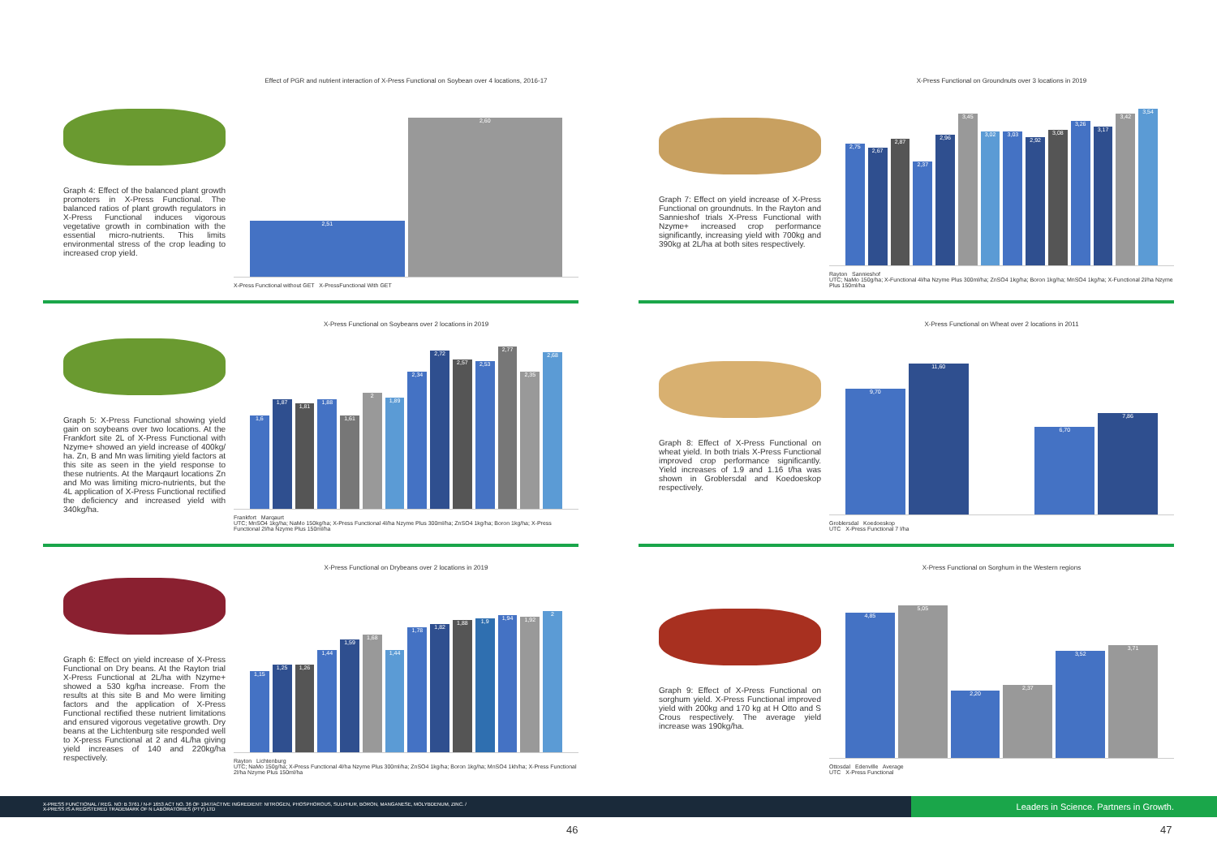Graph 4: Effect of the balanced plant growth promoters in X-Press Functional. The balanced ratios of plant growth regulators in X-Press Functional induces vigorous vegetative growth in combination with the essential micro-nutrients. This limits environmental stress of the crop leading to increased crop yield.
Effect of PGR and nutrient interaction of X-Press Functional on Soybean over 4 locations, 2016-17
2,51
2,60
X-Press Functional without GET X-PressFunctional With GET
Graph 5: X-Press Functional showing yield gain on soybeans over two locations. At the Frankfort site 2L of X-Press Functional with Nzyme+ showed an yield increase of 400kg/ ha. Zn, B and Mn was limiting yield factors at this site as seen in the yield response to these nutrients. At the Marqaurt locations Zn and Mo was limiting micro-nutrients, but the 4L application of X-Press Functional rectified the deficiency and increased yield with 340kg/ha.
X-Press Functional on Soybeans over 2 locations in 2019
1,6
1,87
1,81
1,88
1,61
2
1,89
2,34
2,72
2,57
2,53
2,77
2,35
2,68
Frankfort Marqaurt
UTC; MnSO4 1kg/ha; NaMo 150kg/ha; X-Press Functional 4l/ha Nzyme Plus 300ml/ha; ZnSO4 1kg/ha; Boron 1kg/ha; X-Press Functional 2l/ha Nzyme Plus 150ml/ha
Graph 6: Effect on yield increase of X-Press Functional on Dry beans. At the Rayton trial X-Press Functional at 2L/ha with Nzyme+ showed a 530 kg/ha increase. From the results at this site B and Mo were limiting factors and the application of X-Press Functional rectified these nutrient limitations and ensured vigorous vegetative growth. Dry beans at the Lichtenburg site responded well to X-press Functional at 2 and 4L/ha giving yield increases of 140 and 220kg/ha respectively.
X-Press Functional on Drybeans over 2 locations in 2019
1,15
1,25
1,26
1,44
1,59
1,68
1,44
1,78
1,82
1,88
1,9
1,94
1,92
2
Rayton Lichtenburg
UTC; NaMo 150g/ha; X-Press Functional 4l/ha Nzyme Plus 300ml/ha; ZnSO4 1kg/ha; Boron 1kg/ha; MnSO4 1kh/ha; X-Press Functional 2l/ha Nzyme Plus 150ml/ha
Graph 7: Effect on yield increase of X-Press Functional on groundnuts. In the Rayton and Sannieshof trials X-Press Functional with Nzyme+ increased crop performance significantly, increasing yield with 700kg and 390kg at 2L/ha at both sites respectively.
X-Press Functional on Groundnuts over 3 locations in 2019
2,75
2,67
2,87
2,37
2,96
3,45
3,02
3,03
2,92
3,08
3,26
3,17
3,42
3,54
Rayton Sannieshof
UTC; NaMo 150g/ha; X-Functional 4l/ha Nzyme Plus 300ml/ha; ZnSO4 1kg/ha; Boron 1kg/ha; MnSO4 1kg/ha; X-Functional 2l/ha Nzyme Plus 150ml/ha
Graph 8: Effect of X-Press Functional on wheat yield. In both trials X-Press Functional improved crop performance significantly. Yield increases of 1.9 and 1.16 t/ha was shown in Groblersdal and Koedoeskop respectively.
X-Press Functional on Wheat over 2 locations in 2011
9,70
11,60
6,70
7,86
Groblersdal Koedoeskop
UTC X-Press Functional 7 l/ha
Graph 9: Effect of X-Press Functional on sorghum yield. X-Press Functional improved yield with 200kg and 170 kg at H Otto and S Crous respectively. The average yield increase was 190kg/ha.
X-Press Functional on Sorghum in the Western regions
4,85
5,05
2,20
2,37
3,52
3,71
Ottosdal Edenville Average
UTC X-Press Functional
X-PRESS FUNCTIONAL / REG. NO: B 3761 / N-F 1653 ACT NO. 36 OF 1947/ACTIVE INGREDIENT: NITROGEN, PHOSPHOROUS, SULPHUR, BORON, MANGANESE, MOLYBDENUM, ZINC. /
X-PRESS IS A REGISTERED TRADEMARK OF N LABORATORIES (PTY) LTD Leaders in Science. Partners in Growth.
46 47